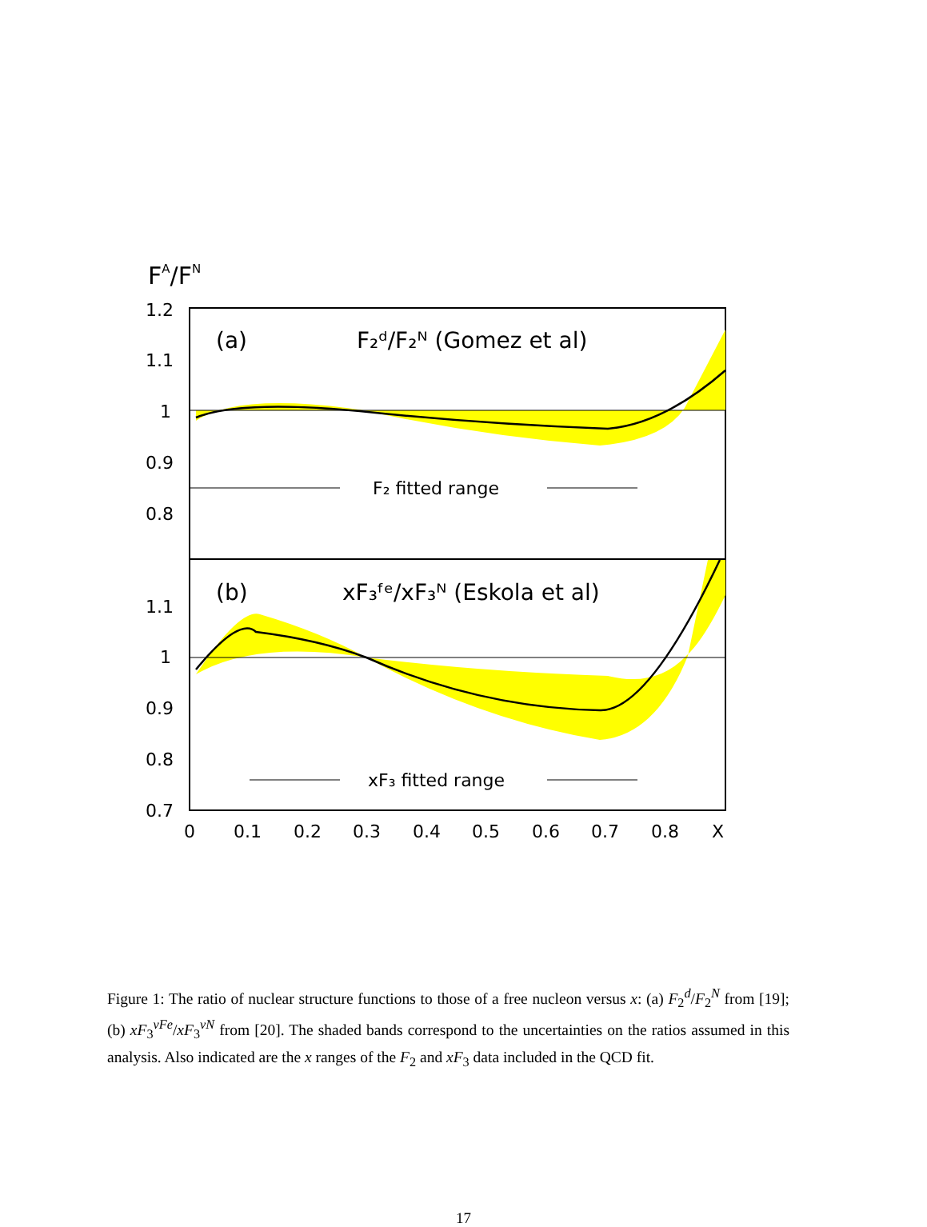FA/FN
1.2
1.1
1
0.9
0.8
1.1
1
0.9
0.8
0.7
0
0.1
0.2
0.3
0.4
0.5
0.6
0.7
0.8
X
(a)
F₂ᵈ/F₂ᴺ (Gomez et al)
(b)
xF₃ᶠᵉ/xF₃ᴺ (Eskola et al)
F₂ fitted range
xF₃ fitted range
Figure 1: The ratio of nuclear structure functions to those of a free nucleon versus x: (a) F<sub>2</sub><sup>d</sup>/F<sub>2</sub><sup>N</sup> from [19]; (b) xF<sub>3</sub><sup>νFe</sup>/xF<sub>3</sub><sup>νN</sup> from [20]. The shaded bands correspond to the uncertainties on the ratios assumed in this analysis. Also indicated are the x ranges of the F<sub>2</sub> and xF<sub>3</sub> data included in the QCD fit.
17